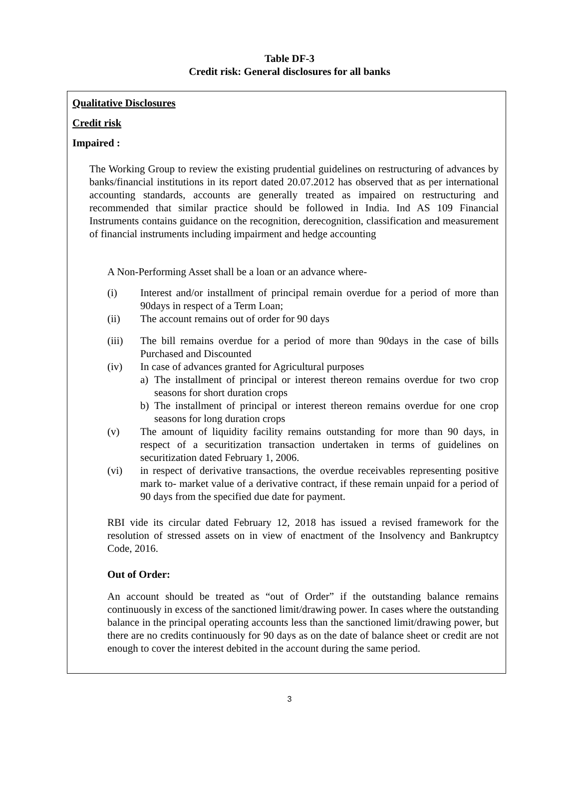Table DF-3
Credit risk: General disclosures for all banks
Qualitative Disclosures
Credit risk
Impaired :
The Working Group to review the existing prudential guidelines on restructuring of advances by banks/financial institutions in its report dated 20.07.2012 has observed that as per international accounting standards, accounts are generally treated as impaired on restructuring and recommended that similar practice should be followed in India. Ind AS 109 Financial Instruments contains guidance on the recognition, derecognition, classification and measurement of financial instruments including impairment and hedge accounting
A Non-Performing Asset shall be a loan or an advance where-
(i) Interest and/or installment of principal remain overdue for a period of more than 90days in respect of a Term Loan;
(ii) The account remains out of order for 90 days
(iii) The bill remains overdue for a period of more than 90days in the case of bills Purchased and Discounted
(iv) In case of advances granted for Agricultural purposes
a) The installment of principal or interest thereon remains overdue for two crop seasons for short duration crops
b) The installment of principal or interest thereon remains overdue for one crop seasons for long duration crops
(v) The amount of liquidity facility remains outstanding for more than 90 days, in respect of a securitization transaction undertaken in terms of guidelines on securitization dated February 1, 2006.
(vi) in respect of derivative transactions, the overdue receivables representing positive mark to- market value of a derivative contract, if these remain unpaid for a period of 90 days from the specified due date for payment.
RBI vide its circular dated February 12, 2018 has issued a revised framework for the resolution of stressed assets on in view of enactment of the Insolvency and Bankruptcy Code, 2016.
Out of Order:
An account should be treated as “out of Order” if the outstanding balance remains continuously in excess of the sanctioned limit/drawing power. In cases where the outstanding balance in the principal operating accounts less than the sanctioned limit/drawing power, but there are no credits continuously for 90 days as on the date of balance sheet or credit are not enough to cover the interest debited in the account during the same period.
3